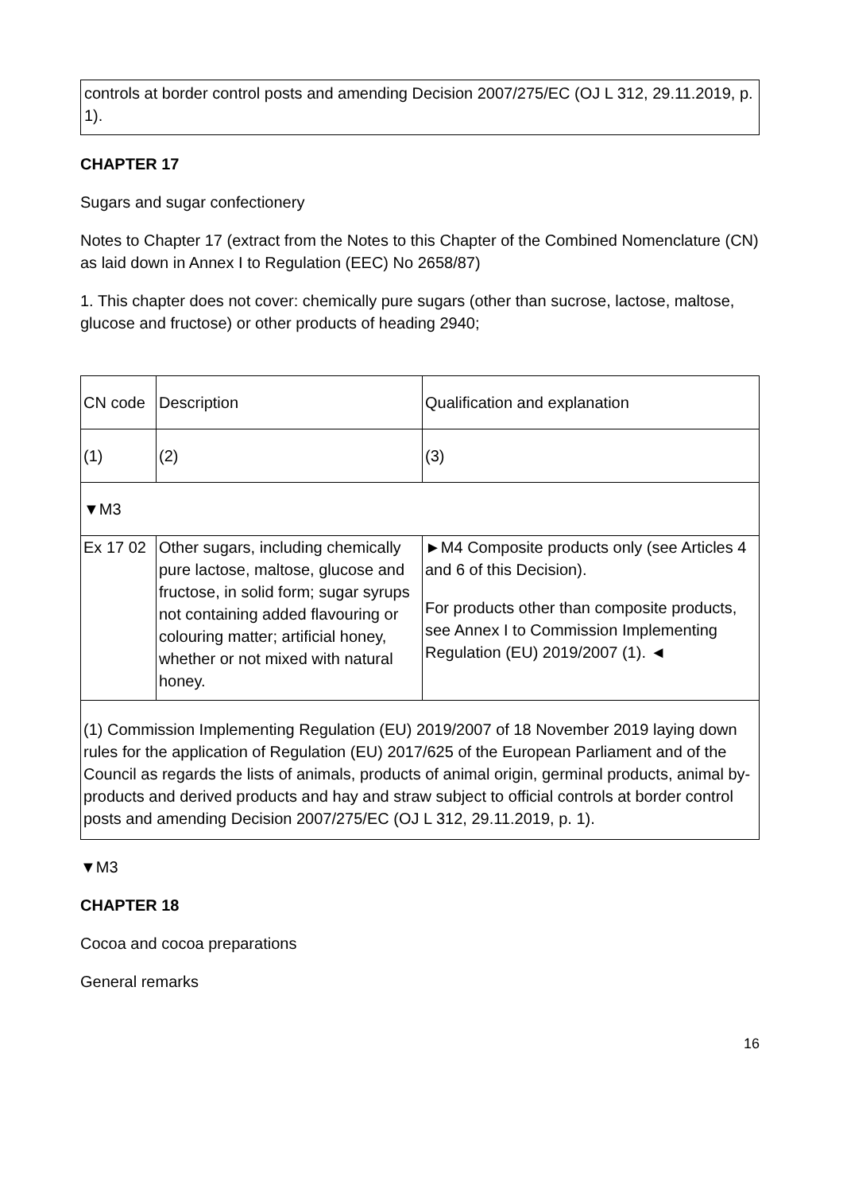controls at border control posts and amending Decision 2007/275/EC (OJ L 312, 29.11.2019, p. 1).
CHAPTER 17
Sugars and sugar confectionery
Notes to Chapter 17 (extract from the Notes to this Chapter of the Combined Nomenclature (CN) as laid down in Annex I to Regulation (EEC) No 2658/87)
1. This chapter does not cover: chemically pure sugars (other than sucrose, lactose, maltose, glucose and fructose) or other products of heading 2940;
| CN code | Description | Qualification and explanation |
| (1) | (2) | (3) |
| ▼M3 | | |
| Ex 17 02 | Other sugars, including chemically pure lactose, maltose, glucose and fructose, in solid form; sugar syrups not containing added flavouring or colouring matter; artificial honey, whether or not mixed with natural honey. | ►M4 Composite products only (see Articles 4 and 6 of this Decision). For products other than composite products, see Annex I to Commission Implementing Regulation (EU) 2019/2007 (1). ◄ |
| (1) Commission Implementing Regulation (EU) 2019/2007 of 18 November 2019 laying down rules for the application of Regulation (EU) 2017/625 of the European Parliament and of the Council as regards the lists of animals, products of animal origin, germinal products, animal by-products and derived products and hay and straw subject to official controls at border control posts and amending Decision 2007/275/EC (OJ L 312, 29.11.2019, p. 1). | | |
▼M3
CHAPTER 18
Cocoa and cocoa preparations
General remarks
16